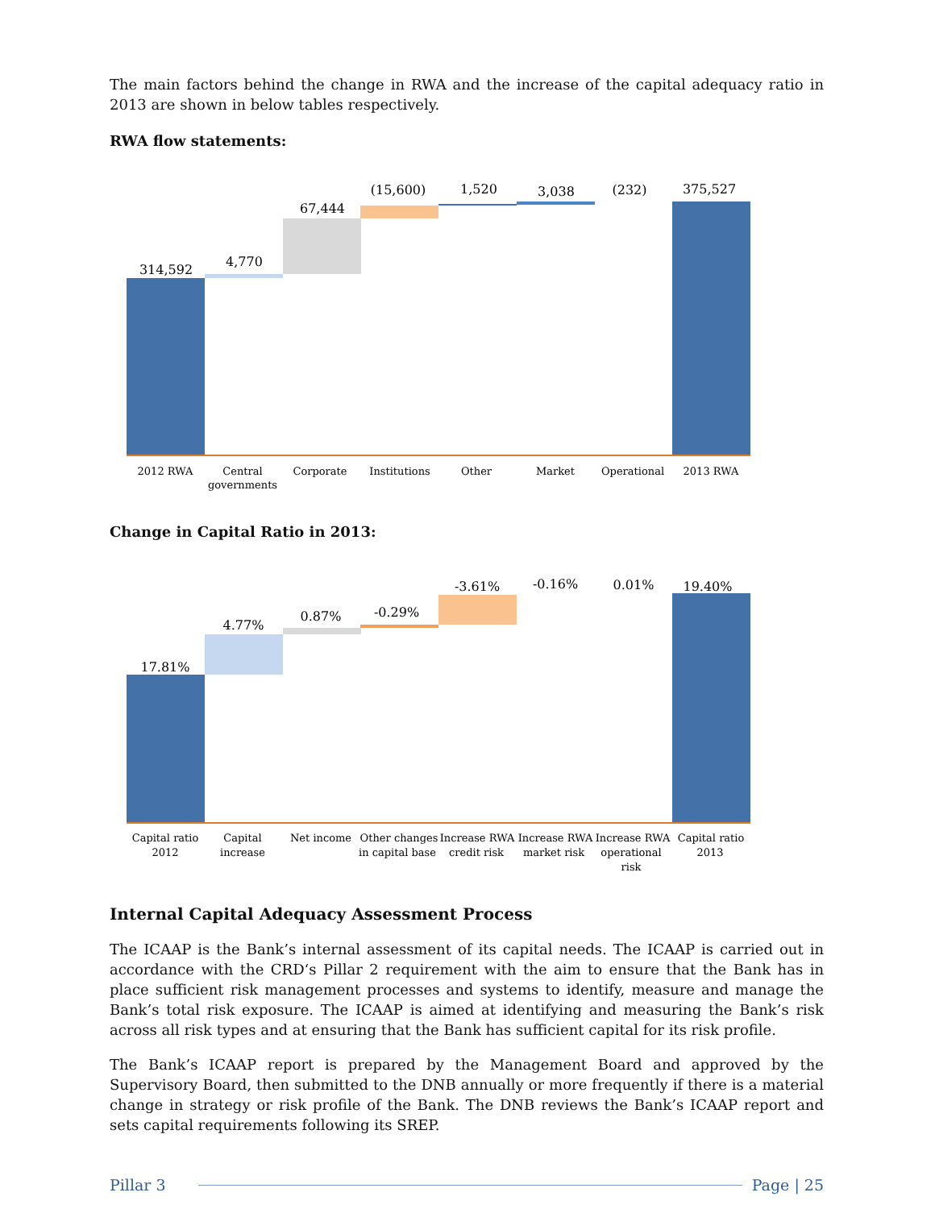The main factors behind the change in RWA and the increase of the capital adequacy ratio in 2013 are shown in below tables respectively.
RWA flow statements:
314,592
4,770
67,444
(15,600)
1,520
3,038
(232)
375,527
2012 RWA
Central
governments
Corporate
Institutions
Other
Market
Operational
2013 RWA
Change in Capital Ratio in 2013:
17.81%
4.77%
0.87%
-0.29%
-3.61%
-0.16%
0.01%
19.40%
Capital ratio
2012
Capital
increase
Net income
Other changes
in capital base
Increase RWA
credit risk
Increase RWA
market risk
Increase RWA
operational
risk
Capital ratio
2013
Internal Capital Adequacy Assessment Process
The ICAAP is the Bank’s internal assessment of its capital needs. The ICAAP is carried out in accordance with the CRD‘s Pillar 2 requirement with the aim to ensure that the Bank has in place sufficient risk management processes and systems to identify, measure and manage the Bank’s total risk exposure. The ICAAP is aimed at identifying and measuring the Bank’s risk across all risk types and at ensuring that the Bank has sufficient capital for its risk profile.
The Bank’s ICAAP report is prepared by the Management Board and approved by the Supervisory Board, then submitted to the DNB annually or more frequently if there is a material change in strategy or risk profile of the Bank. The DNB reviews the Bank’s ICAAP report and sets capital requirements following its SREP.
Pillar 3 Page | 25